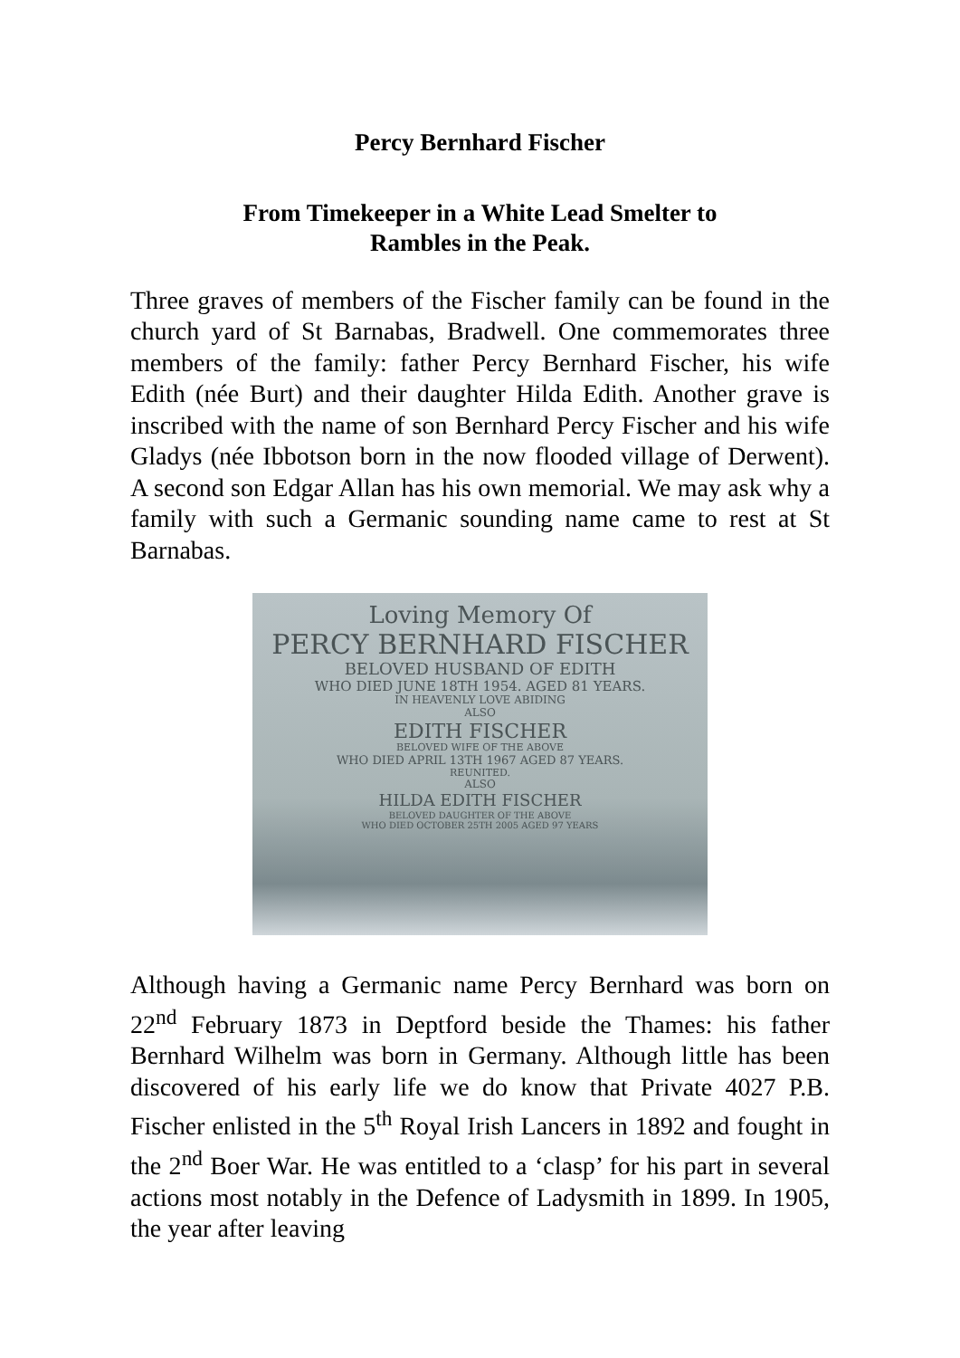Percy Bernhard Fischer
From Timekeeper in a White Lead Smelter to
Rambles in the Peak.
Three graves of members of the Fischer family can be found in the church yard of St Barnabas, Bradwell. One commemorates three members of the family: father Percy Bernhard Fischer, his wife Edith (née Burt) and their daughter Hilda Edith. Another grave is inscribed with the name of son Bernhard Percy Fischer and his wife Gladys (née Ibbotson born in the now flooded village of Derwent). A second son Edgar Allan has his own memorial. We may ask why a family with such a Germanic sounding name came to rest at St Barnabas.
Loving Memory Of
PERCY BERNHARD FISCHER
BELOVED HUSBAND OF EDITH
WHO DIED JUNE 18TH 1954. AGED 81 YEARS.
IN HEAVENLY LOVE ABIDING
ALSO
EDITH FISCHER
BELOVED WIFE OF THE ABOVE
WHO DIED APRIL 13TH 1967 AGED 87 YEARS.
REUNITED.
ALSO
HILDA EDITH FISCHER
BELOVED DAUGHTER OF THE ABOVE
WHO DIED OCTOBER 25TH 2005 AGED 97 YEARS
Although having a Germanic name Percy Bernhard was born on 22<sup>nd</sup> February 1873 in Deptford beside the Thames: his father Bernhard Wilhelm was born in Germany. Although little has been discovered of his early life we do know that Private 4027 P.B. Fischer enlisted in the 5<sup>th</sup> Royal Irish Lancers in 1892 and fought in the 2<sup>nd</sup> Boer War. He was entitled to a ‘clasp’ for his part in several actions most notably in the Defence of Ladysmith in 1899. In 1905, the year after leaving